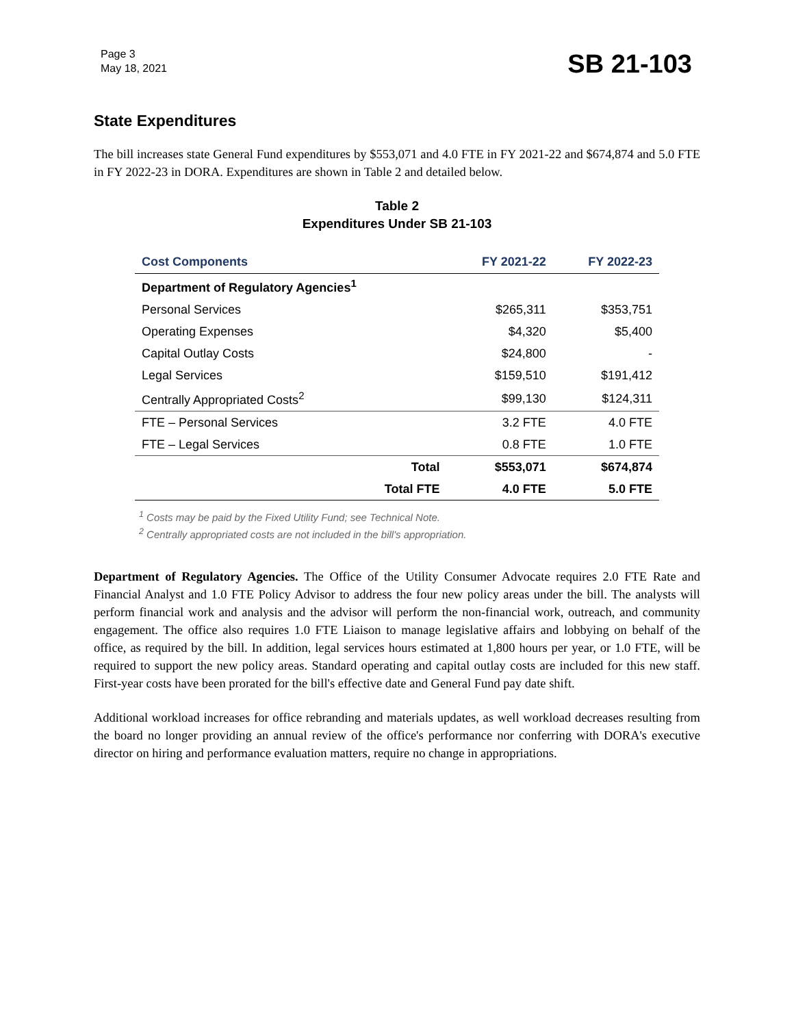Page 3
May 18, 2021
SB 21-103
State Expenditures
The bill increases state General Fund expenditures by $553,071 and 4.0 FTE in FY 2021-22 and $674,874 and 5.0 FTE in FY 2022-23 in DORA. Expenditures are shown in Table 2 and detailed below.
Table 2
Expenditures Under SB 21-103
| Cost Components | FY 2021-22 | FY 2022-23 |
| --- | --- | --- |
| Department of Regulatory Agencies<sup>1</sup> | | |
| Personal Services | $265,311 | $353,751 |
| Operating Expenses | $4,320 | $5,400 |
| Capital Outlay Costs | $24,800 | - |
| Legal Services | $159,510 | $191,412 |
| Centrally Appropriated Costs<sup>2</sup> | $99,130 | $124,311 |
| FTE – Personal Services | 3.2 FTE | 4.0 FTE |
| FTE – Legal Services | 0.8 FTE | 1.0 FTE |
| Total | $553,071 | $674,874 |
| Total FTE | 4.0 FTE | 5.0 FTE |
<sup>1</sup> Costs may be paid by the Fixed Utility Fund; see Technical Note.
<sup>2</sup> Centrally appropriated costs are not included in the bill's appropriation.
Department of Regulatory Agencies. The Office of the Utility Consumer Advocate requires 2.0 FTE Rate and Financial Analyst and 1.0 FTE Policy Advisor to address the four new policy areas under the bill. The analysts will perform financial work and analysis and the advisor will perform the non-financial work, outreach, and community engagement. The office also requires 1.0 FTE Liaison to manage legislative affairs and lobbying on behalf of the office, as required by the bill. In addition, legal services hours estimated at 1,800 hours per year, or 1.0 FTE, will be required to support the new policy areas. Standard operating and capital outlay costs are included for this new staff. First-year costs have been prorated for the bill's effective date and General Fund pay date shift.
Additional workload increases for office rebranding and materials updates, as well workload decreases resulting from the board no longer providing an annual review of the office's performance nor conferring with DORA's executive director on hiring and performance evaluation matters, require no change in appropriations.